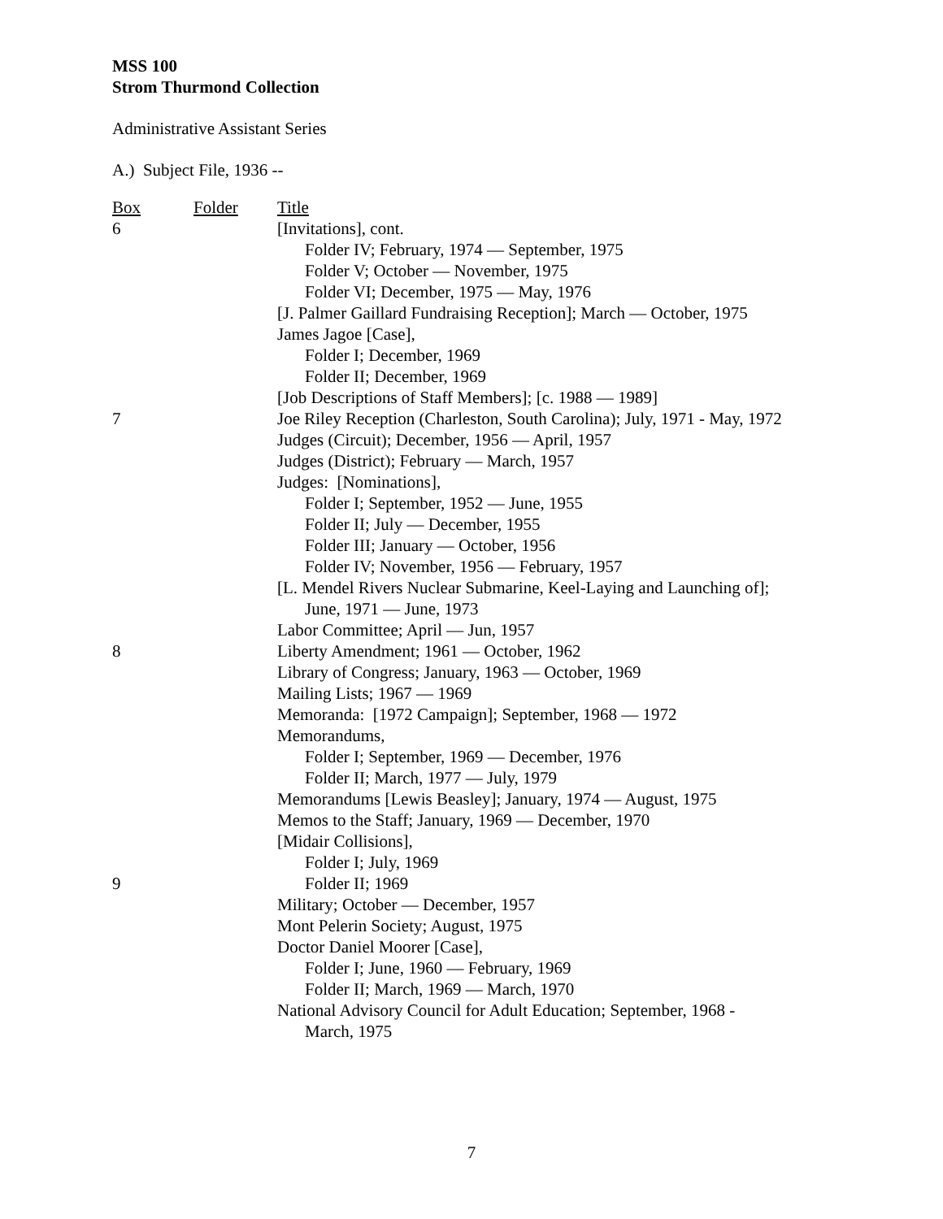MSS 100
Strom Thurmond Collection
Administrative Assistant Series
A.) Subject File, 1936 --
| Box | Folder | Title |
| 6 | | [Invitations], cont. |
| | | Folder IV; February, 1974 — September, 1975 |
| | | Folder V; October — November, 1975 |
| | | Folder VI; December, 1975 — May, 1976 |
| | | [J. Palmer Gaillard Fundraising Reception]; March — October, 1975 |
| | | James Jagoe [Case], |
| | | Folder I; December, 1969 |
| | | Folder II; December, 1969 |
| | | [Job Descriptions of Staff Members]; [c. 1988 — 1989] |
| 7 | | Joe Riley Reception (Charleston, South Carolina); July, 1971 - May, 1972 |
| | | Judges (Circuit); December, 1956 — April, 1957 |
| | | Judges (District); February — March, 1957 |
| | | Judges: [Nominations], |
| | | Folder I; September, 1952 — June, 1955 |
| | | Folder II; July — December, 1955 |
| | | Folder III; January — October, 1956 |
| | | Folder IV; November, 1956 — February, 1957 |
| | | [L. Mendel Rivers Nuclear Submarine, Keel-Laying and Launching of]; June, 1971 — June, 1973 |
| | | Labor Committee; April — Jun, 1957 |
| 8 | | Liberty Amendment; 1961 — October, 1962 |
| | | Library of Congress; January, 1963 — October, 1969 |
| | | Mailing Lists; 1967 — 1969 |
| | | Memoranda: [1972 Campaign]; September, 1968 — 1972 |
| | | Memorandums, |
| | | Folder I; September, 1969 — December, 1976 |
| | | Folder II; March, 1977 — July, 1979 |
| | | Memorandums [Lewis Beasley]; January, 1974 — August, 1975 |
| | | Memos to the Staff; January, 1969 — December, 1970 |
| | | [Midair Collisions], |
| | | Folder I; July, 1969 |
| 9 | | Folder II; 1969 |
| | | Military; October — December, 1957 |
| | | Mont Pelerin Society; August, 1975 |
| | | Doctor Daniel Moorer [Case], |
| | | Folder I; June, 1960 — February, 1969 |
| | | Folder II; March, 1969 — March, 1970 |
| | | National Advisory Council for Adult Education; September, 1968 - March, 1975 |
7